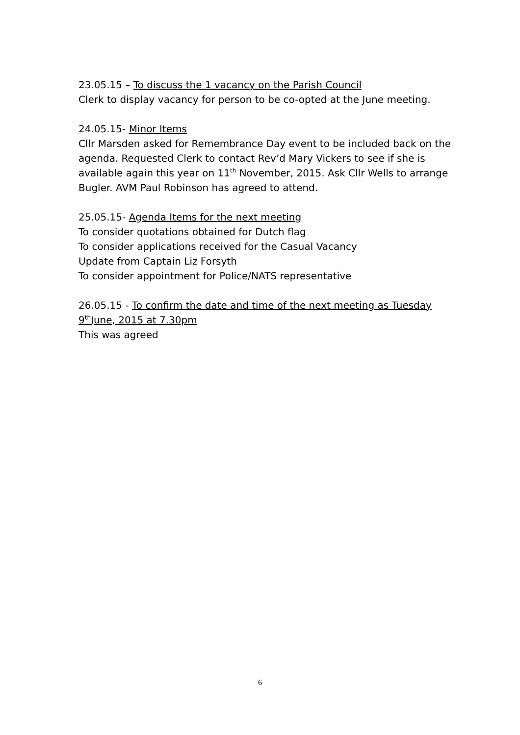23.05.15 – To discuss the 1 vacancy on the Parish Council
Clerk to display vacancy for person to be co-opted at the June meeting.
24.05.15- Minor Items
Cllr Marsden asked for Remembrance Day event to be included back on the agenda. Requested Clerk to contact Rev’d Mary Vickers to see if she is available again this year on 11<sup>th</sup> November, 2015. Ask Cllr Wells to arrange Bugler. AVM Paul Robinson has agreed to attend.
25.05.15- Agenda Items for the next meeting
To consider quotations obtained for Dutch flag
To consider applications received for the Casual Vacancy
Update from Captain Liz Forsyth
To consider appointment for Police/NATS representative
26.05.15 - To confirm the date and time of the next meeting as Tuesday 9<sup>th</sup>June, 2015 at 7.30pm
This was agreed
6